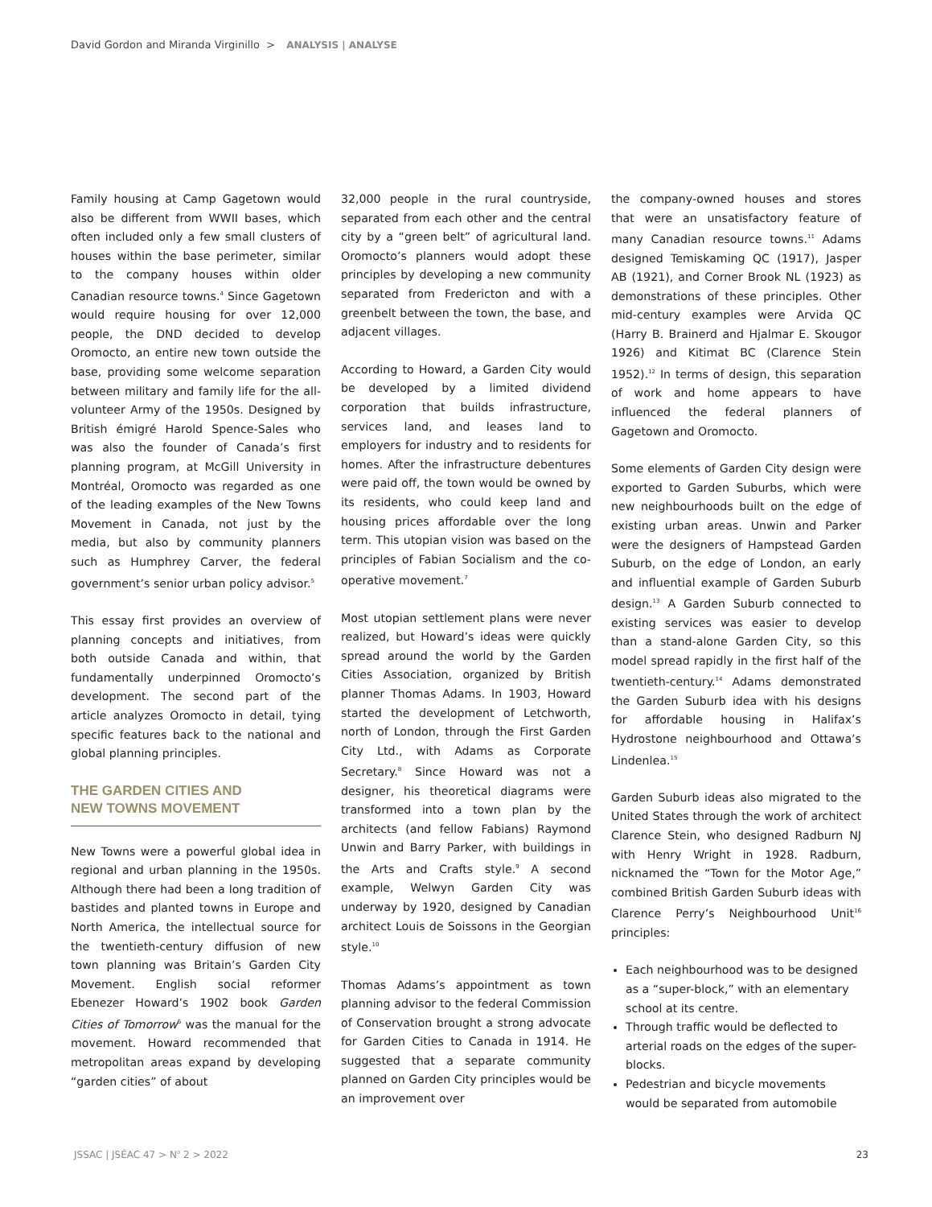David Gordon and Miranda Virginillo > ANALYSIS | ANALYSE
Family housing at Camp Gagetown would also be different from WWII bases, which often included only a few small clusters of houses within the base perimeter, similar to the company houses within older Canadian resource towns.<sup>4</sup> Since Gagetown would require housing for over 12,000 people, the DND decided to develop Oromocto, an entire new town outside the base, providing some welcome separation between military and family life for the all-volunteer Army of the 1950s. Designed by British émigré Harold Spence-Sales who was also the founder of Canada’s first planning program, at McGill University in Montréal, Oromocto was regarded as one of the leading examples of the New Towns Movement in Canada, not just by the media, but also by community planners such as Humphrey Carver, the federal government’s senior urban policy advisor.<sup>5</sup>
This essay first provides an overview of planning concepts and initiatives, from both outside Canada and within, that fundamentally underpinned Oromocto’s development. The second part of the article analyzes Oromocto in detail, tying specific features back to the national and global planning principles.
THE GARDEN CITIES AND
NEW TOWNS MOVEMENT
New Towns were a powerful global idea in regional and urban planning in the 1950s. Although there had been a long tradition of bastides and planted towns in Europe and North America, the intellectual source for the twentieth-century diffusion of new town planning was Britain’s Garden City Movement. English social reformer Ebenezer Howard’s 1902 book Garden Cities of Tomorrow<sup>6</sup> was the manual for the movement. Howard recommended that metropolitan areas expand by developing “garden cities” of about
32,000 people in the rural countryside, separated from each other and the central city by a “green belt” of agricultural land. Oromocto’s planners would adopt these principles by developing a new community separated from Fredericton and with a greenbelt between the town, the base, and adjacent villages.
According to Howard, a Garden City would be developed by a limited dividend corporation that builds infrastructure, services land, and leases land to employers for industry and to residents for homes. After the infrastructure debentures were paid off, the town would be owned by its residents, who could keep land and housing prices affordable over the long term. This utopian vision was based on the principles of Fabian Socialism and the co-operative movement.<sup>7</sup>
Most utopian settlement plans were never realized, but Howard’s ideas were quickly spread around the world by the Garden Cities Association, organized by British planner Thomas Adams. In 1903, Howard started the development of Letchworth, north of London, through the First Garden City Ltd., with Adams as Corporate Secretary.<sup>8</sup> Since Howard was not a designer, his theoretical diagrams were transformed into a town plan by the architects (and fellow Fabians) Raymond Unwin and Barry Parker, with buildings in the Arts and Crafts style.<sup>9</sup> A second example, Welwyn Garden City was underway by 1920, designed by Canadian architect Louis de Soissons in the Georgian style.<sup>10</sup>
Thomas Adams’s appointment as town planning advisor to the federal Commission of Conservation brought a strong advocate for Garden Cities to Canada in 1914. He suggested that a separate community planned on Garden City principles would be an improvement over
the company-owned houses and stores that were an unsatisfactory feature of many Canadian resource towns.<sup>11</sup> Adams designed Temiskaming QC (1917), Jasper AB (1921), and Corner Brook NL (1923) as demonstrations of these principles. Other mid-century examples were Arvida QC (Harry B. Brainerd and Hjalmar E. Skougor 1926) and Kitimat BC (Clarence Stein 1952).<sup>12</sup> In terms of design, this separation of work and home appears to have influenced the federal planners of Gagetown and Oromocto.
Some elements of Garden City design were exported to Garden Suburbs, which were new neighbourhoods built on the edge of existing urban areas. Unwin and Parker were the designers of Hampstead Garden Suburb, on the edge of London, an early and influential example of Garden Suburb design.<sup>13</sup> A Garden Suburb connected to existing services was easier to develop than a stand-alone Garden City, so this model spread rapidly in the first half of the twentieth-century.<sup>14</sup> Adams demonstrated the Garden Suburb idea with his designs for affordable housing in Halifax’s Hydrostone neighbourhood and Ottawa’s Lindenlea.<sup>15</sup>
Garden Suburb ideas also migrated to the United States through the work of architect Clarence Stein, who designed Radburn NJ with Henry Wright in 1928. Radburn, nicknamed the “Town for the Motor Age,” combined British Garden Suburb ideas with Clarence Perry’s Neighbourhood Unit<sup>16</sup> principles:
Each neighbourhood was to be designed as a “super-block,” with an elementary school at its centre.
Through traffic would be deflected to arterial roads on the edges of the super-blocks.
Pedestrian and bicycle movements would be separated from automobile
JSSAC | JSÉAC 47 > N<sup>o</sup> 2 > 2022 23